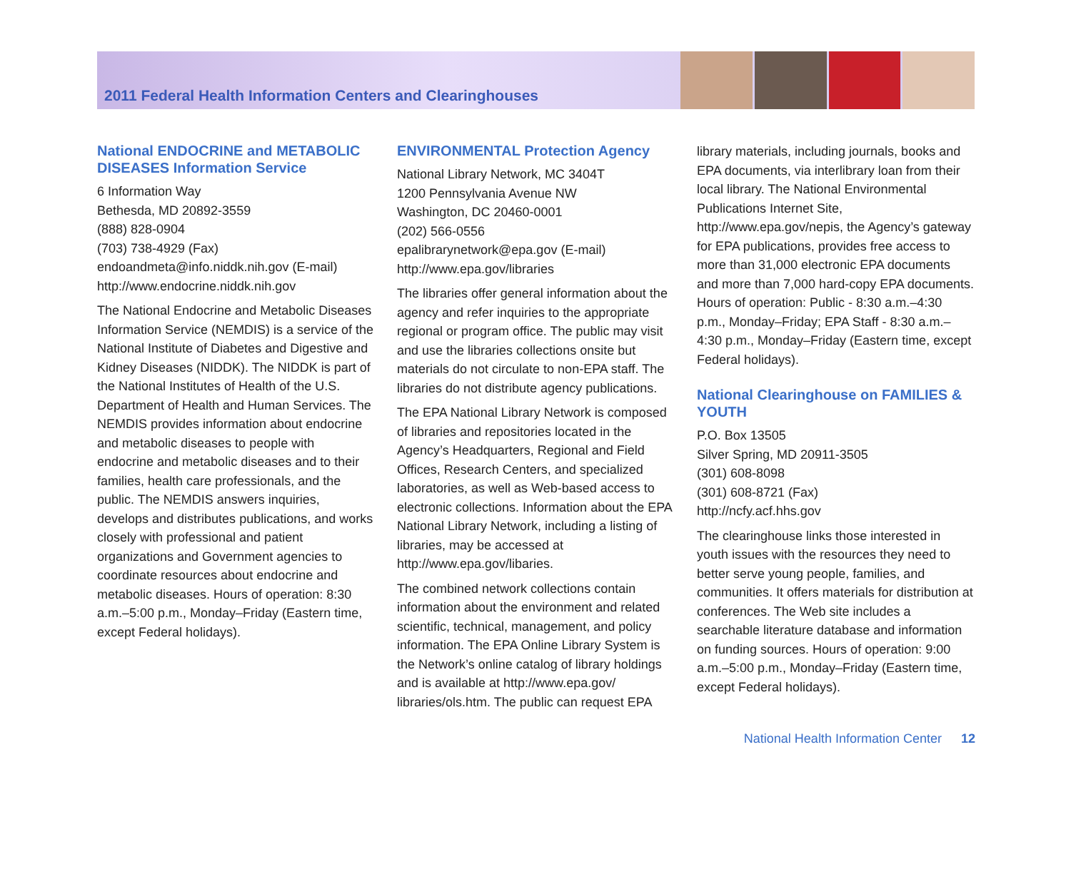2011 Federal Health Information Centers and Clearinghouses
National ENDOCRINE and METABOLIC DISEASES Information Service
6 Information Way
Bethesda, MD 20892-3559
(888) 828-0904
(703) 738-4929 (Fax)
endoandmeta@info.niddk.nih.gov (E-mail)
http://www.endocrine.niddk.nih.gov
The National Endocrine and Metabolic Diseases Information Service (NEMDIS) is a service of the National Institute of Diabetes and Digestive and Kidney Diseases (NIDDK). The NIDDK is part of the National Institutes of Health of the U.S. Department of Health and Human Services. The NEMDIS provides information about endocrine and metabolic diseases to people with endocrine and metabolic diseases and to their families, health care professionals, and the public. The NEMDIS answers inquiries, develops and distributes publications, and works closely with professional and patient organizations and Government agencies to coordinate resources about endocrine and metabolic diseases. Hours of operation: 8:30 a.m.–5:00 p.m., Monday–Friday (Eastern time, except Federal holidays).
ENVIRONMENTAL Protection Agency
National Library Network, MC 3404T
1200 Pennsylvania Avenue NW
Washington, DC 20460-0001
(202) 566-0556
epalibrarynetwork@epa.gov (E-mail)
http://www.epa.gov/libraries
The libraries offer general information about the agency and refer inquiries to the appropriate regional or program office. The public may visit and use the libraries collections onsite but materials do not circulate to non-EPA staff. The libraries do not distribute agency publications.
The EPA National Library Network is composed of libraries and repositories located in the Agency’s Headquarters, Regional and Field Offices, Research Centers, and specialized laboratories, as well as Web-based access to electronic collections. Information about the EPA National Library Network, including a listing of libraries, may be accessed at http://www.epa.gov/libaries.
The combined network collections contain information about the environment and related scientific, technical, management, and policy information. The EPA Online Library System is the Network’s online catalog of library holdings and is available at http://www.epa.gov/ libraries/ols.htm. The public can request EPA
library materials, including journals, books and EPA documents, via interlibrary loan from their local library. The National Environmental Publications Internet Site, http://www.epa.gov/nepis, the Agency’s gateway for EPA publications, provides free access to more than 31,000 electronic EPA documents and more than 7,000 hard-copy EPA documents. Hours of operation: Public - 8:30 a.m.–4:30 p.m., Monday–Friday; EPA Staff - 8:30 a.m.–4:30 p.m., Monday–Friday (Eastern time, except Federal holidays).
National Clearinghouse on FAMILIES & YOUTH
P.O. Box 13505
Silver Spring, MD 20911-3505
(301) 608-8098
(301) 608-8721 (Fax)
http://ncfy.acf.hhs.gov
The clearinghouse links those interested in youth issues with the resources they need to better serve young people, families, and communities. It offers materials for distribution at conferences. The Web site includes a searchable literature database and information on funding sources. Hours of operation: 9:00 a.m.–5:00 p.m., Monday–Friday (Eastern time, except Federal holidays).
National Health Information Center 12